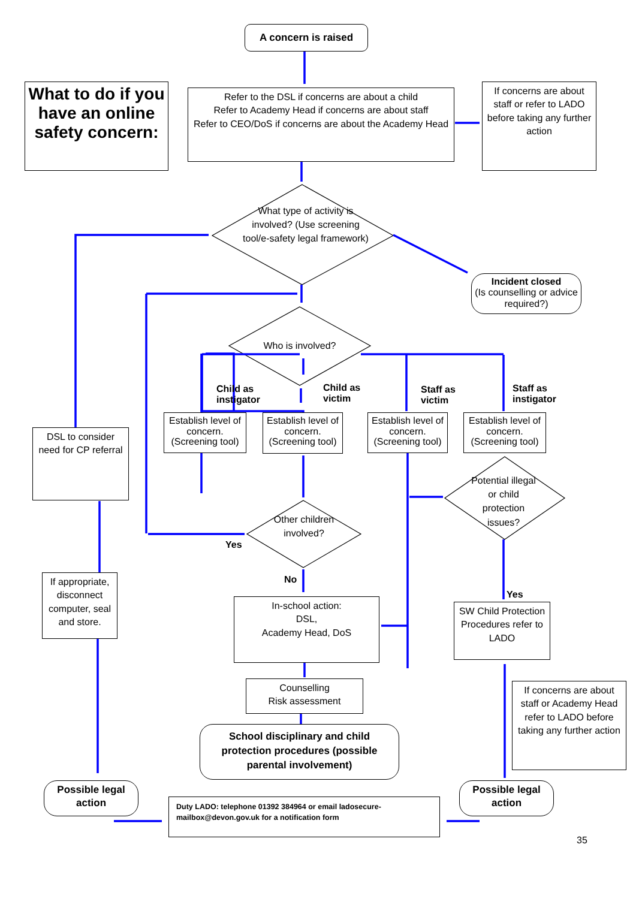A concern is raised
What to do if you have an online safety concern:
Refer to the DSL if concerns are about a child
Refer to Academy Head if concerns are about staff
Refer to CEO/DoS if concerns are about the Academy Head
If concerns are about staff or refer to LADO before taking any further action
What type of activity is involved? (Use screening tool/e-safety legal framework)
Incident closed
(Is counselling or advice required?)
Who is involved?
Child as
instigator
Child as
victim
Staff as
victim
Staff as
instigator
Establish level of concern. (Screening tool)
Establish level of concern. (Screening tool)
Establish level of concern. (Screening tool)
Establish level of concern. (Screening tool)
DSL to consider need for CP referral
Potential illegal or child protection issues?
Other children involved?
Yes
No
If appropriate, disconnect computer, seal and store.
Yes
In-school action:
DSL,
Academy Head, DoS
SW Child Protection Procedures refer to LADO
Counselling
Risk assessment
If concerns are about staff or Academy Head refer to LADO before taking any further action
School disciplinary and child protection procedures (possible parental involvement)
Possible legal action
Possible legal action
Duty LADO: telephone 01392 384964 or email ladosecure-mailbox@devon.gov.uk for a notification form
35